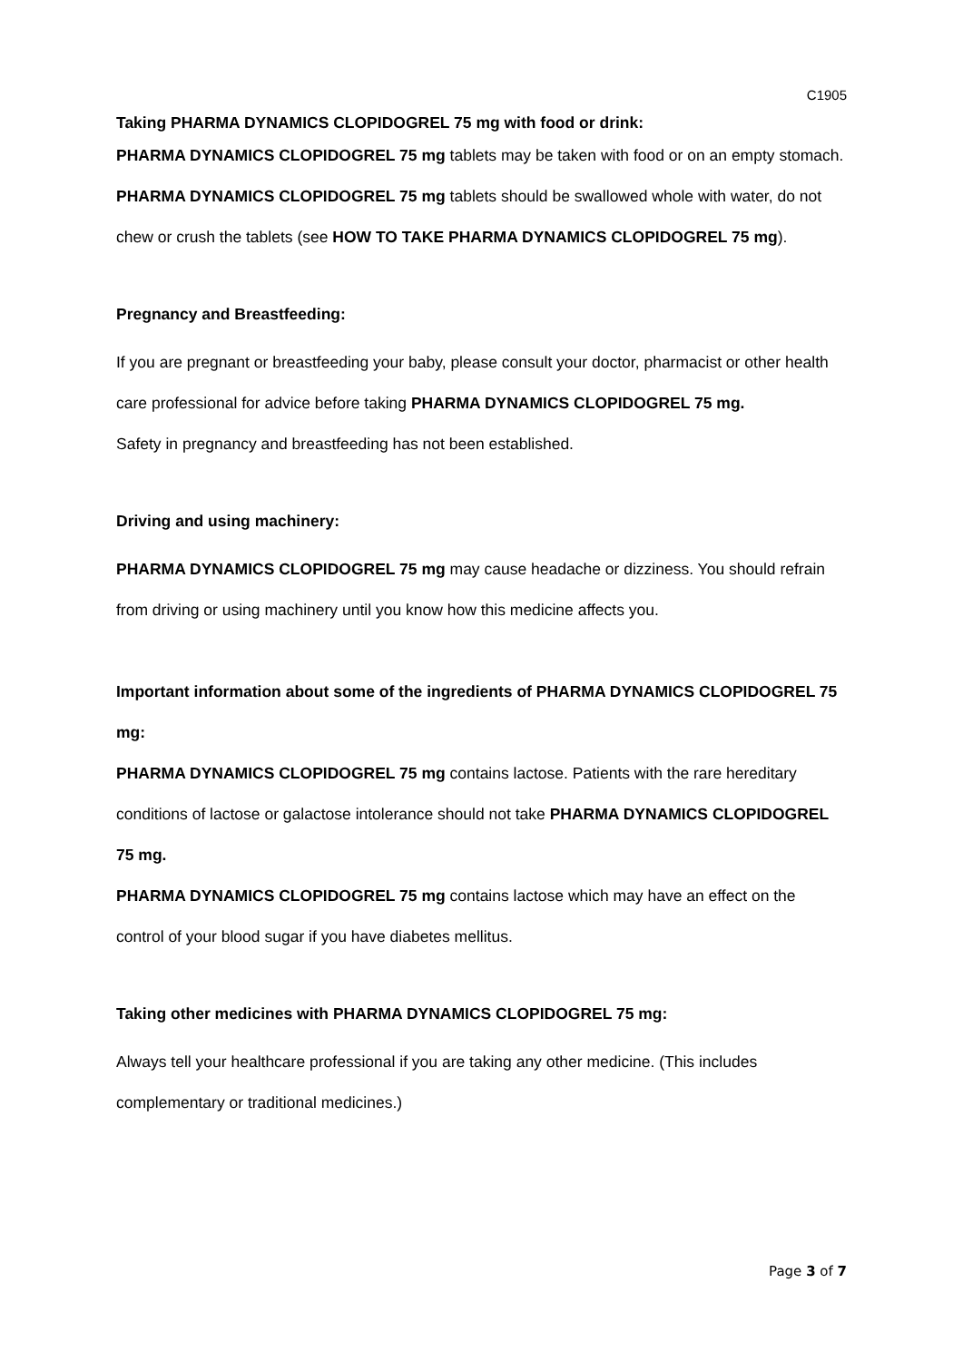C1905
Taking PHARMA DYNAMICS CLOPIDOGREL 75 mg with food or drink:
PHARMA DYNAMICS CLOPIDOGREL 75 mg tablets may be taken with food or on an empty stomach. PHARMA DYNAMICS CLOPIDOGREL 75 mg tablets should be swallowed whole with water, do not chew or crush the tablets (see HOW TO TAKE PHARMA DYNAMICS CLOPIDOGREL 75 mg).
Pregnancy and Breastfeeding:
If you are pregnant or breastfeeding your baby, please consult your doctor, pharmacist or other health care professional for advice before taking PHARMA DYNAMICS CLOPIDOGREL 75 mg.
Safety in pregnancy and breastfeeding has not been established.
Driving and using machinery:
PHARMA DYNAMICS CLOPIDOGREL 75 mg may cause headache or dizziness. You should refrain from driving or using machinery until you know how this medicine affects you.
Important information about some of the ingredients of PHARMA DYNAMICS CLOPIDOGREL 75 mg:
PHARMA DYNAMICS CLOPIDOGREL 75 mg contains lactose. Patients with the rare hereditary conditions of lactose or galactose intolerance should not take PHARMA DYNAMICS CLOPIDOGREL 75 mg.
PHARMA DYNAMICS CLOPIDOGREL 75 mg contains lactose which may have an effect on the control of your blood sugar if you have diabetes mellitus.
Taking other medicines with PHARMA DYNAMICS CLOPIDOGREL 75 mg:
Always tell your healthcare professional if you are taking any other medicine. (This includes complementary or traditional medicines.)
Page 3 of 7